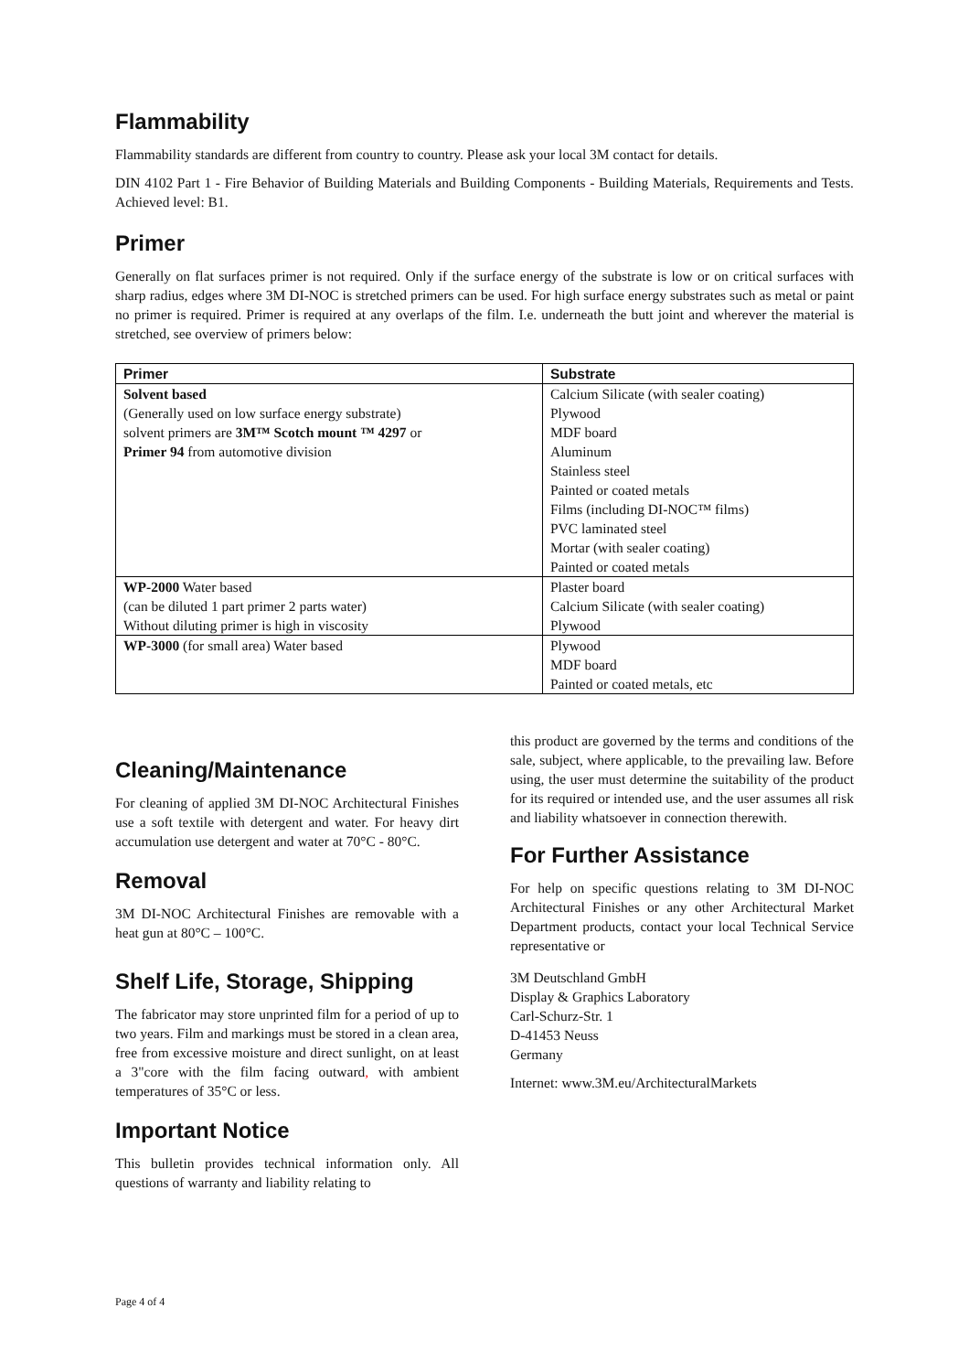Flammability
Flammability standards are different from country to country. Please ask your local 3M contact for details.
DIN 4102 Part 1 - Fire Behavior of Building Materials and Building Components - Building Materials, Requirements and Tests. Achieved level: B1.
Primer
Generally on flat surfaces primer is not required. Only if the surface energy of the substrate is low or on critical surfaces with sharp radius, edges where 3M DI-NOC is stretched primers can be used. For high surface energy substrates such as metal or paint no primer is required. Primer is required at any overlaps of the film. I.e. underneath the butt joint and wherever the material is stretched, see overview of primers below:
| Primer | Substrate |
| --- | --- |
| Solvent based (Generally used on low surface energy substrate) solvent primers are 3M™ Scotch mount ™ 4297 or Primer 94 from automotive division | Calcium Silicate (with sealer coating) |
| | Plywood |
| | MDF board |
| | Aluminum |
| | Stainless steel |
| | Painted or coated metals |
| | Films (including DI-NOC™ films) |
| | PVC laminated steel |
| | Mortar (with sealer coating) |
| | Painted or coated metals |
| WP-2000 Water based (can be diluted 1 part primer 2 parts water) Without diluting primer is high in viscosity | Plaster board |
| | Calcium Silicate (with sealer coating) |
| | Plywood |
| WP-3000 (for small area) Water based | Plywood |
| | MDF board |
| | Painted or coated metals, etc |
Cleaning/Maintenance
For cleaning of applied 3M DI-NOC Architectural Finishes use a soft textile with detergent and water. For heavy dirt accumulation use detergent and water at 70°C - 80°C.
Removal
3M DI-NOC Architectural Finishes are removable with a heat gun at 80°C – 100°C.
Shelf Life, Storage, Shipping
The fabricator may store unprinted film for a period of up to two years. Film and markings must be stored in a clean area, free from excessive moisture and direct sunlight, on at least a 3"core with the film facing outward, with ambient temperatures of 35°C or less.
Important Notice
This bulletin provides technical information only. All questions of warranty and liability relating to
this product are governed by the terms and conditions of the sale, subject, where applicable, to the prevailing law. Before using, the user must determine the suitability of the product for its required or intended use, and the user assumes all risk and liability whatsoever in connection therewith.
For Further Assistance
For help on specific questions relating to 3M DI-NOC Architectural Finishes or any other Architectural Market Department products, contact your local Technical Service representative or
3M Deutschland GmbH
Display & Graphics Laboratory
Carl-Schurz-Str. 1
D-41453 Neuss
Germany
Internet: www.3M.eu/ArchitecturalMarkets
Page 4 of 4